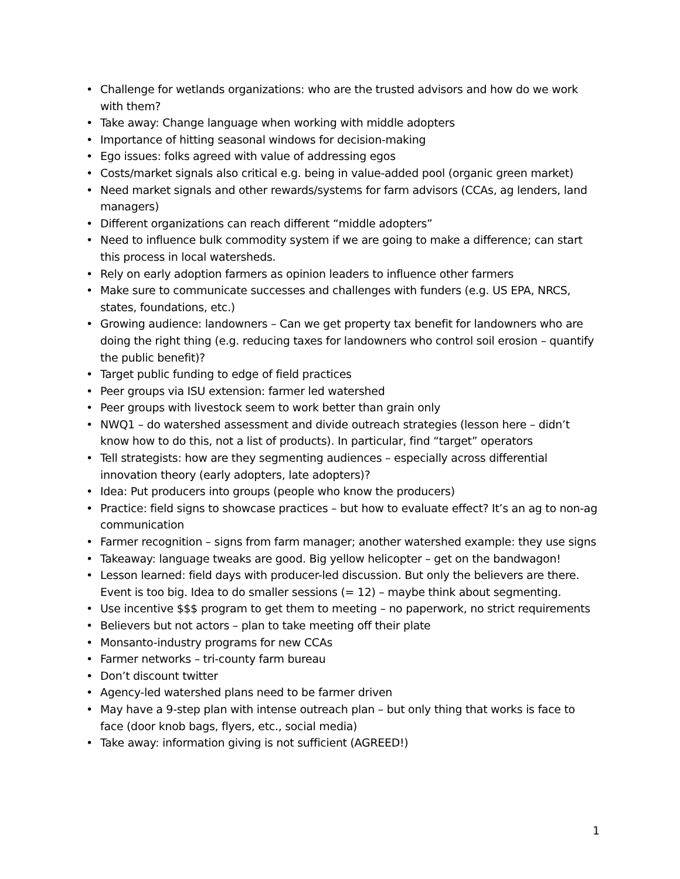• Challenge for wetlands organizations: who are the trusted advisors and how do we work with them?
• Take away: Change language when working with middle adopters
• Importance of hitting seasonal windows for decision-making
• Ego issues: folks agreed with value of addressing egos
• Costs/market signals also critical e.g. being in value-added pool (organic green market)
• Need market signals and other rewards/systems for farm advisors (CCAs, ag lenders, land managers)
• Different organizations can reach different “middle adopters”
• Need to influence bulk commodity system if we are going to make a difference; can start this process in local watersheds.
• Rely on early adoption farmers as opinion leaders to influence other farmers
• Make sure to communicate successes and challenges with funders (e.g. US EPA, NRCS, states, foundations, etc.)
• Growing audience: landowners – Can we get property tax benefit for landowners who are doing the right thing (e.g. reducing taxes for landowners who control soil erosion – quantify the public benefit)?
• Target public funding to edge of field practices
• Peer groups via ISU extension: farmer led watershed
• Peer groups with livestock seem to work better than grain only
• NWQ1 – do watershed assessment and divide outreach strategies (lesson here – didn’t know how to do this, not a list of products). In particular, find “target” operators
• Tell strategists: how are they segmenting audiences – especially across differential innovation theory (early adopters, late adopters)?
• Idea: Put producers into groups (people who know the producers)
• Practice: field signs to showcase practices – but how to evaluate effect? It’s an ag to non-ag communication
• Farmer recognition – signs from farm manager; another watershed example: they use signs
• Takeaway: language tweaks are good. Big yellow helicopter – get on the bandwagon!
• Lesson learned: field days with producer-led discussion. But only the believers are there. Event is too big. Idea to do smaller sessions (= 12) – maybe think about segmenting.
• Use incentive $$$ program to get them to meeting – no paperwork, no strict requirements
• Believers but not actors – plan to take meeting off their plate
• Monsanto-industry programs for new CCAs
• Farmer networks – tri-county farm bureau
• Don’t discount twitter
• Agency-led watershed plans need to be farmer driven
• May have a 9-step plan with intense outreach plan – but only thing that works is face to face (door knob bags, flyers, etc., social media)
• Take away: information giving is not sufficient (AGREED!)
1